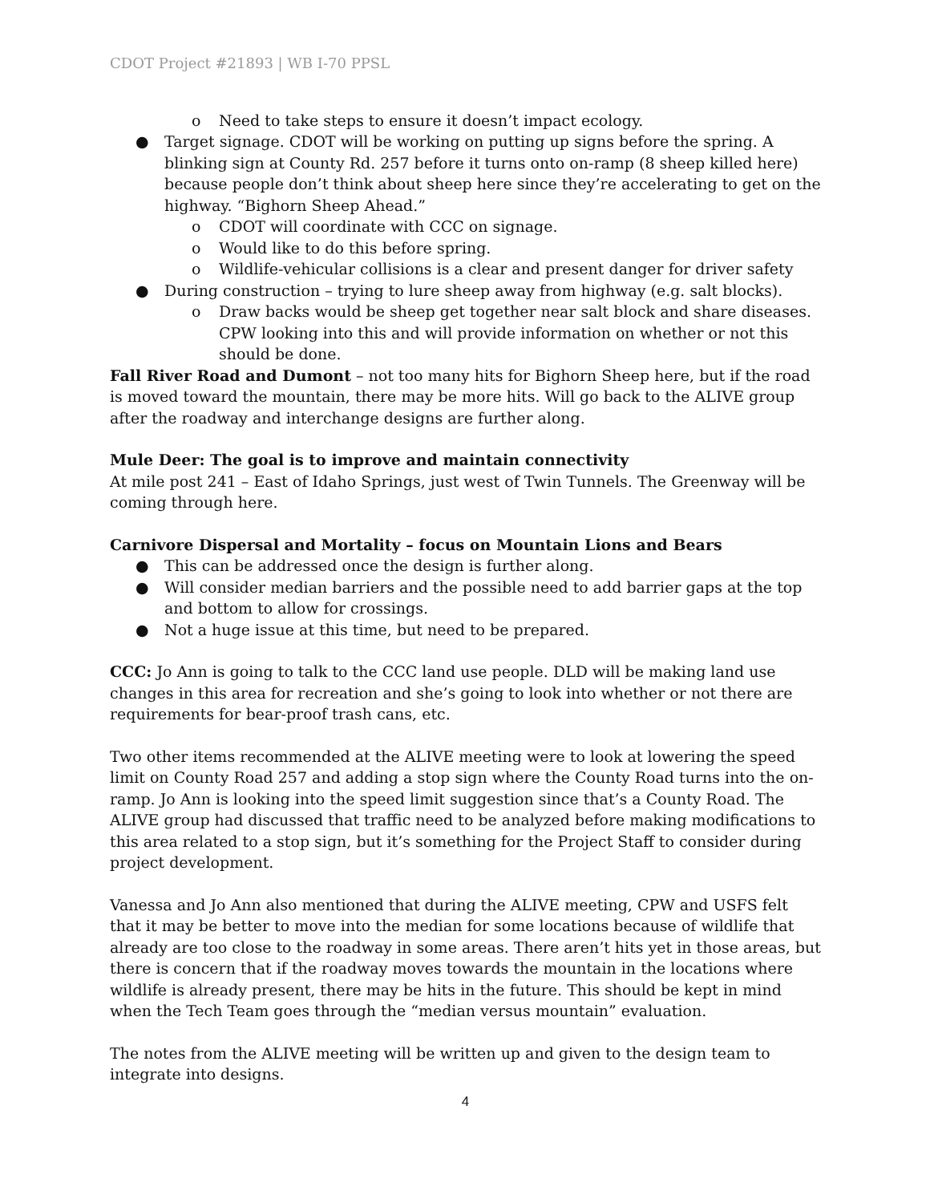CDOT Project #21893 | WB I-70 PPSL
o Need to take steps to ensure it doesn’t impact ecology.
● Target signage. CDOT will be working on putting up signs before the spring. A blinking sign at County Rd. 257 before it turns onto on-ramp (8 sheep killed here) because people don’t think about sheep here since they’re accelerating to get on the highway. “Bighorn Sheep Ahead.”
o CDOT will coordinate with CCC on signage.
o Would like to do this before spring.
o Wildlife-vehicular collisions is a clear and present danger for driver safety
● During construction – trying to lure sheep away from highway (e.g. salt blocks).
o Draw backs would be sheep get together near salt block and share diseases. CPW looking into this and will provide information on whether or not this should be done.
Fall River Road and Dumont – not too many hits for Bighorn Sheep here, but if the road is moved toward the mountain, there may be more hits. Will go back to the ALIVE group after the roadway and interchange designs are further along.
Mule Deer: The goal is to improve and maintain connectivity
At mile post 241 – East of Idaho Springs, just west of Twin Tunnels. The Greenway will be coming through here.
Carnivore Dispersal and Mortality – focus on Mountain Lions and Bears
● This can be addressed once the design is further along.
● Will consider median barriers and the possible need to add barrier gaps at the top and bottom to allow for crossings.
● Not a huge issue at this time, but need to be prepared.
CCC: Jo Ann is going to talk to the CCC land use people. DLD will be making land use changes in this area for recreation and she’s going to look into whether or not there are requirements for bear-proof trash cans, etc.
Two other items recommended at the ALIVE meeting were to look at lowering the speed limit on County Road 257 and adding a stop sign where the County Road turns into the on-ramp. Jo Ann is looking into the speed limit suggestion since that’s a County Road. The ALIVE group had discussed that traffic need to be analyzed before making modifications to this area related to a stop sign, but it’s something for the Project Staff to consider during project development.
Vanessa and Jo Ann also mentioned that during the ALIVE meeting, CPW and USFS felt that it may be better to move into the median for some locations because of wildlife that already are too close to the roadway in some areas. There aren’t hits yet in those areas, but there is concern that if the roadway moves towards the mountain in the locations where wildlife is already present, there may be hits in the future. This should be kept in mind when the Tech Team goes through the “median versus mountain” evaluation.
The notes from the ALIVE meeting will be written up and given to the design team to integrate into designs.
4